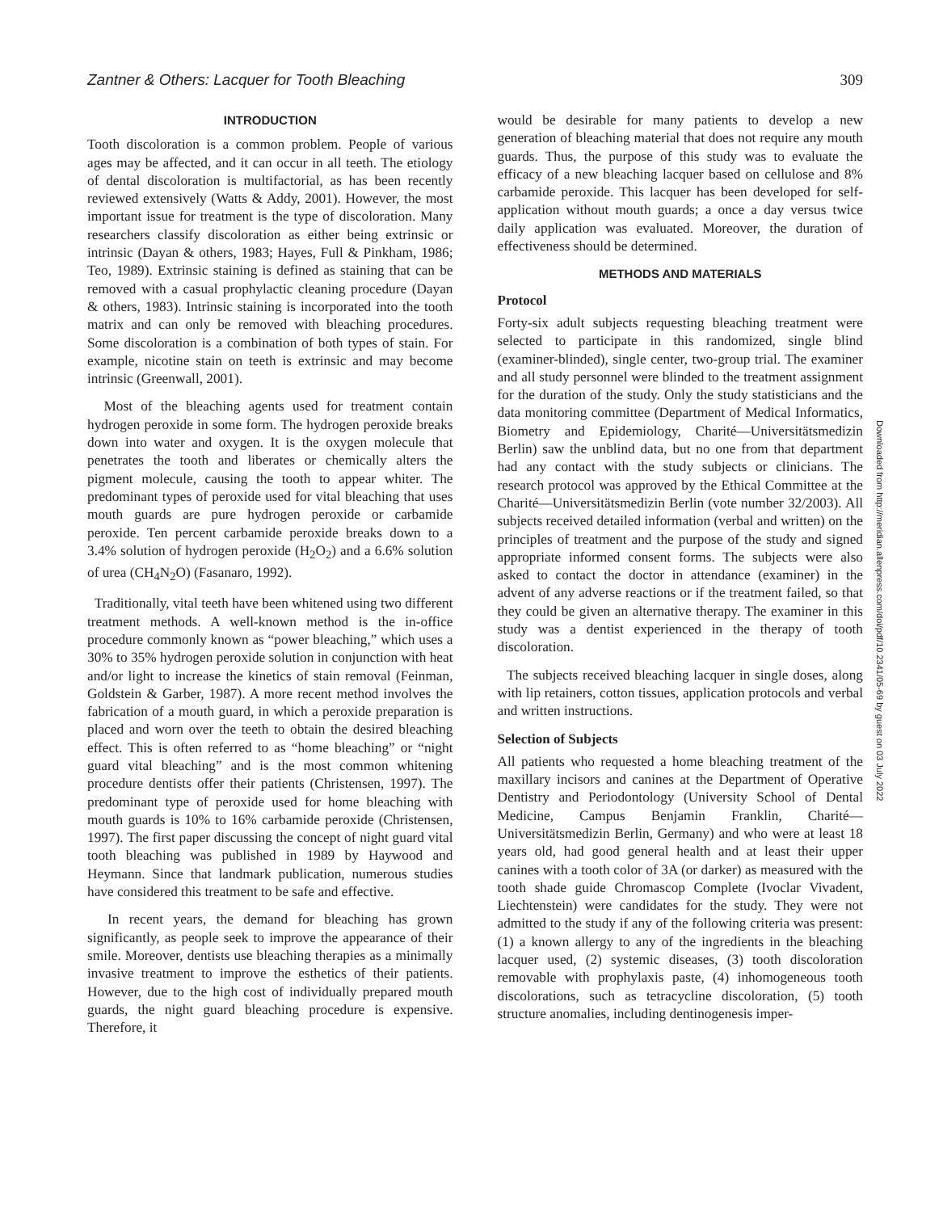Zantner & Others: Lacquer for Tooth Bleaching 309
INTRODUCTION
Tooth discoloration is a common problem. People of various ages may be affected, and it can occur in all teeth. The etiology of dental discoloration is multifactorial, as has been recently reviewed extensively (Watts & Addy, 2001). However, the most important issue for treatment is the type of discoloration. Many researchers classify discoloration as either being extrinsic or intrinsic (Dayan & others, 1983; Hayes, Full & Pinkham, 1986; Teo, 1989). Extrinsic staining is defined as staining that can be removed with a casual prophylactic cleaning procedure (Dayan & others, 1983). Intrinsic staining is incorporated into the tooth matrix and can only be removed with bleaching procedures. Some discoloration is a combination of both types of stain. For example, nicotine stain on teeth is extrinsic and may become intrinsic (Greenwall, 2001).
Most of the bleaching agents used for treatment contain hydrogen peroxide in some form. The hydrogen peroxide breaks down into water and oxygen. It is the oxygen molecule that penetrates the tooth and liberates or chemically alters the pigment molecule, causing the tooth to appear whiter. The predominant types of peroxide used for vital bleaching that uses mouth guards are pure hydrogen peroxide or carbamide peroxide. Ten percent carbamide peroxide breaks down to a 3.4% solution of hydrogen peroxide (H<sub>2</sub>O<sub>2</sub>) and a 6.6% solution of urea (CH<sub>4</sub>N<sub>2</sub>O) (Fasanaro, 1992).
Traditionally, vital teeth have been whitened using two different treatment methods. A well-known method is the in-office procedure commonly known as “power bleaching,” which uses a 30% to 35% hydrogen peroxide solution in conjunction with heat and/or light to increase the kinetics of stain removal (Feinman, Goldstein & Garber, 1987). A more recent method involves the fabrication of a mouth guard, in which a peroxide preparation is placed and worn over the teeth to obtain the desired bleaching effect. This is often referred to as “home bleaching” or “night guard vital bleaching” and is the most common whitening procedure dentists offer their patients (Christensen, 1997). The predominant type of peroxide used for home bleaching with mouth guards is 10% to 16% carbamide peroxide (Christensen, 1997). The first paper discussing the concept of night guard vital tooth bleaching was published in 1989 by Haywood and Heymann. Since that landmark publication, numerous studies have considered this treatment to be safe and effective.
In recent years, the demand for bleaching has grown significantly, as people seek to improve the appearance of their smile. Moreover, dentists use bleaching therapies as a minimally invasive treatment to improve the esthetics of their patients. However, due to the high cost of individually prepared mouth guards, the night guard bleaching procedure is expensive. Therefore, it
would be desirable for many patients to develop a new generation of bleaching material that does not require any mouth guards. Thus, the purpose of this study was to evaluate the efficacy of a new bleaching lacquer based on cellulose and 8% carbamide peroxide. This lacquer has been developed for self-application without mouth guards; a once a day versus twice daily application was evaluated. Moreover, the duration of effectiveness should be determined.
METHODS AND MATERIALS
Protocol
Forty-six adult subjects requesting bleaching treatment were selected to participate in this randomized, single blind (examiner-blinded), single center, two-group trial. The examiner and all study personnel were blinded to the treatment assignment for the duration of the study. Only the study statisticians and the data monitoring committee (Department of Medical Informatics, Biometry and Epidemiology, Charité—Universitätsmedizin Berlin) saw the unblind data, but no one from that department had any contact with the study subjects or clinicians. The research protocol was approved by the Ethical Committee at the Charité—Universitätsmedizin Berlin (vote number 32/2003). All subjects received detailed information (verbal and written) on the principles of treatment and the purpose of the study and signed appropriate informed consent forms. The subjects were also asked to contact the doctor in attendance (examiner) in the advent of any adverse reactions or if the treatment failed, so that they could be given an alternative therapy. The examiner in this study was a dentist experienced in the therapy of tooth discoloration.
The subjects received bleaching lacquer in single doses, along with lip retainers, cotton tissues, application protocols and verbal and written instructions.
Selection of Subjects
All patients who requested a home bleaching treatment of the maxillary incisors and canines at the Department of Operative Dentistry and Periodontology (University School of Dental Medicine, Campus Benjamin Franklin, Charité—Universitätsmedizin Berlin, Germany) and who were at least 18 years old, had good general health and at least their upper canines with a tooth color of 3A (or darker) as measured with the tooth shade guide Chromascop Complete (Ivoclar Vivadent, Liechtenstein) were candidates for the study. They were not admitted to the study if any of the following criteria was present: (1) a known allergy to any of the ingredients in the bleaching lacquer used, (2) systemic diseases, (3) tooth discoloration removable with prophylaxis paste, (4) inhomogeneous tooth discolorations, such as tetracycline discoloration, (5) tooth structure anomalies, including dentinogenesis imper-
Downloaded from http://meridian.allenpress.com/doi/pdf/10.2341/05-69 by guest on 03 July 2022